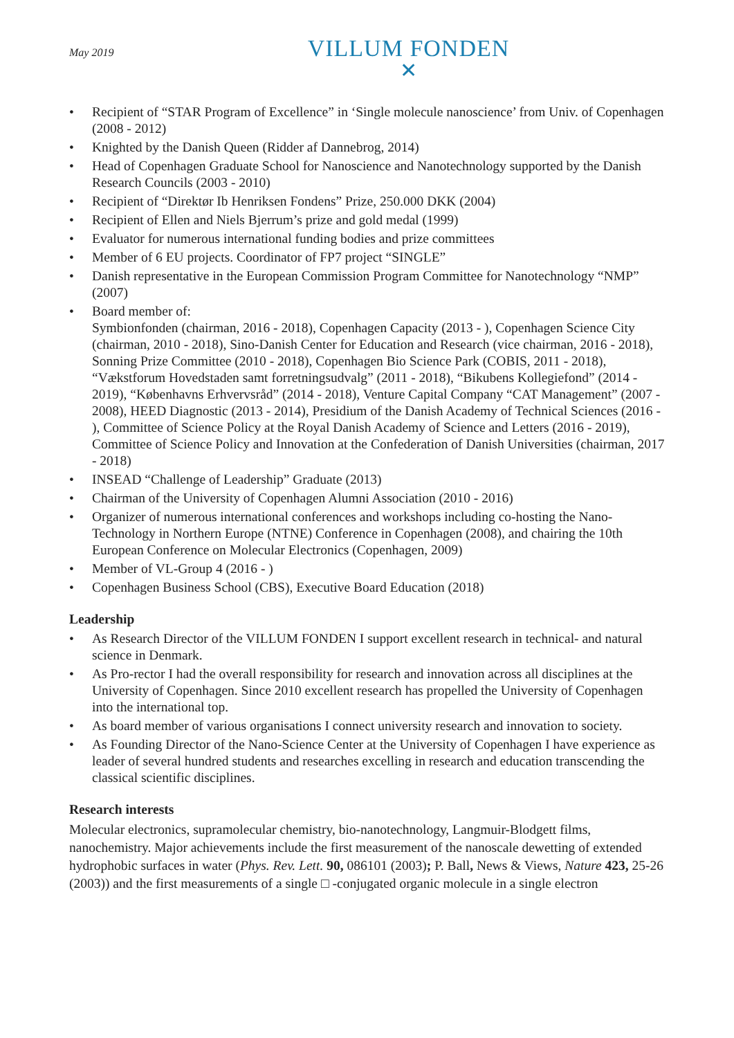May 2019
VILLUM FONDEN
✕
Recipient of “STAR Program of Excellence” in ‘Single molecule nanoscience’ from Univ. of Copenhagen (2008 - 2012)
Knighted by the Danish Queen (Ridder af Dannebrog, 2014)
Head of Copenhagen Graduate School for Nanoscience and Nanotechnology supported by the Danish Research Councils (2003 - 2010)
Recipient of “Direktør Ib Henriksen Fondens” Prize, 250.000 DKK (2004)
Recipient of Ellen and Niels Bjerrum’s prize and gold medal (1999)
Evaluator for numerous international funding bodies and prize committees
Member of 6 EU projects. Coordinator of FP7 project “SINGLE”
Danish representative in the European Commission Program Committee for Nanotechnology “NMP” (2007)
Board member of:
Symbionfonden (chairman, 2016 - 2018), Copenhagen Capacity (2013 - ), Copenhagen Science City (chairman, 2010 - 2018), Sino-Danish Center for Education and Research (vice chairman, 2016 - 2018), Sonning Prize Committee (2010 - 2018), Copenhagen Bio Science Park (COBIS, 2011 - 2018), “Vækstforum Hovedstaden samt forretningsudvalg” (2011 - 2018), “Bikubens Kollegiefond” (2014 - 2019), “Københavns Erhvervsråd” (2014 - 2018), Venture Capital Company “CAT Management” (2007 - 2008), HEED Diagnostic (2013 - 2014), Presidium of the Danish Academy of Technical Sciences (2016 - ), Committee of Science Policy at the Royal Danish Academy of Science and Letters (2016 - 2019), Committee of Science Policy and Innovation at the Confederation of Danish Universities (chairman, 2017 - 2018)
INSEAD “Challenge of Leadership” Graduate (2013)
Chairman of the University of Copenhagen Alumni Association (2010 - 2016)
Organizer of numerous international conferences and workshops including co-hosting the Nano-Technology in Northern Europe (NTNE) Conference in Copenhagen (2008), and chairing the 10th European Conference on Molecular Electronics (Copenhagen, 2009)
Member of VL-Group 4 (2016 - )
Copenhagen Business School (CBS), Executive Board Education (2018)
Leadership
As Research Director of the VILLUM FONDEN I support excellent research in technical- and natural science in Denmark.
As Pro-rector I had the overall responsibility for research and innovation across all disciplines at the University of Copenhagen. Since 2010 excellent research has propelled the University of Copenhagen into the international top.
As board member of various organisations I connect university research and innovation to society.
As Founding Director of the Nano-Science Center at the University of Copenhagen I have experience as leader of several hundred students and researches excelling in research and education transcending the classical scientific disciplines.
Research interests
Molecular electronics, supramolecular chemistry, bio-nanotechnology, Langmuir-Blodgett films, nanochemistry. Major achievements include the first measurement of the nanoscale dewetting of extended hydrophobic surfaces in water (Phys. Rev. Lett. 90, 086101 (2003); P. Ball, News & Views, Nature 423, 25-26 (2003)) and the first measurements of a single □ -conjugated organic molecule in a single electron